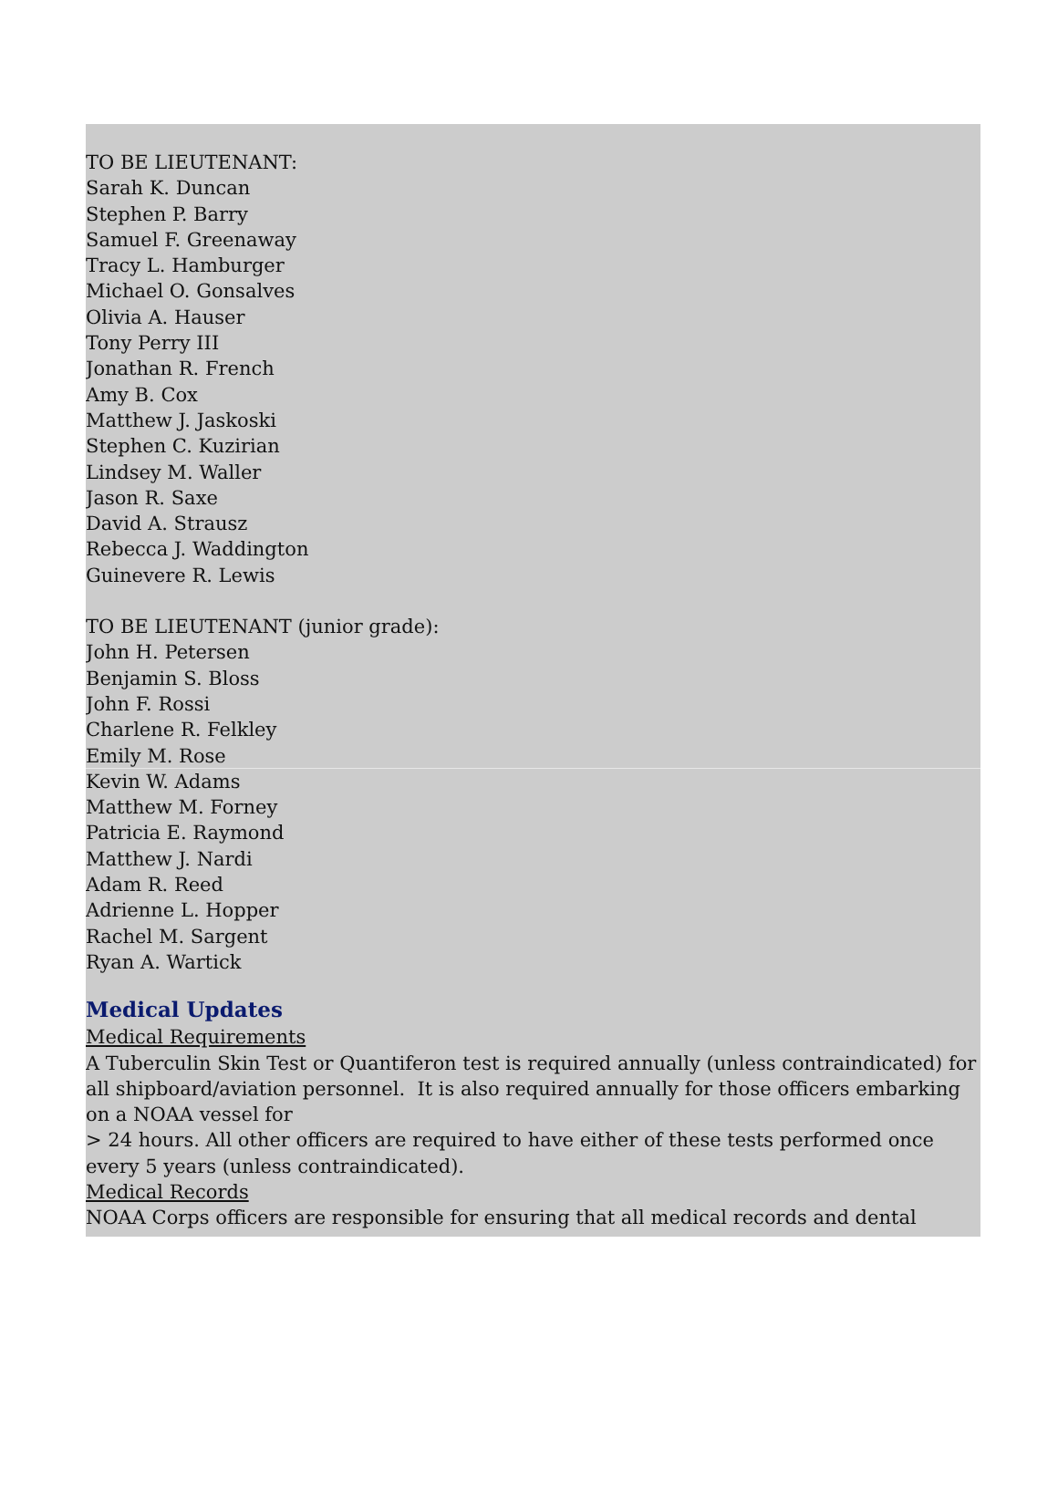TO BE LIEUTENANT:
Sarah K. Duncan
Stephen P. Barry
Samuel F. Greenaway
Tracy L. Hamburger
Michael O. Gonsalves
Olivia A. Hauser
Tony Perry III
Jonathan R. French
Amy B. Cox
Matthew J. Jaskoski
Stephen C. Kuzirian
Lindsey M. Waller
Jason R. Saxe
David A. Strausz
Rebecca J. Waddington
Guinevere R. Lewis
TO BE LIEUTENANT (junior grade):
John H. Petersen
Benjamin S. Bloss
John F. Rossi
Charlene R. Felkley
Emily M. Rose
Kevin W. Adams
Matthew M. Forney
Patricia E. Raymond
Matthew J. Nardi
Adam R. Reed
Adrienne L. Hopper
Rachel M. Sargent
Ryan A. Wartick
Medical Updates
Medical Requirements
A Tuberculin Skin Test or Quantiferon test is required annually (unless contraindicated) for all shipboard/aviation personnel. It is also required annually for those officers embarking on a NOAA vessel for
> 24 hours. All other officers are required to have either of these tests performed once every 5 years (unless contraindicated).
Medical Records
NOAA Corps officers are responsible for ensuring that all medical records and dental